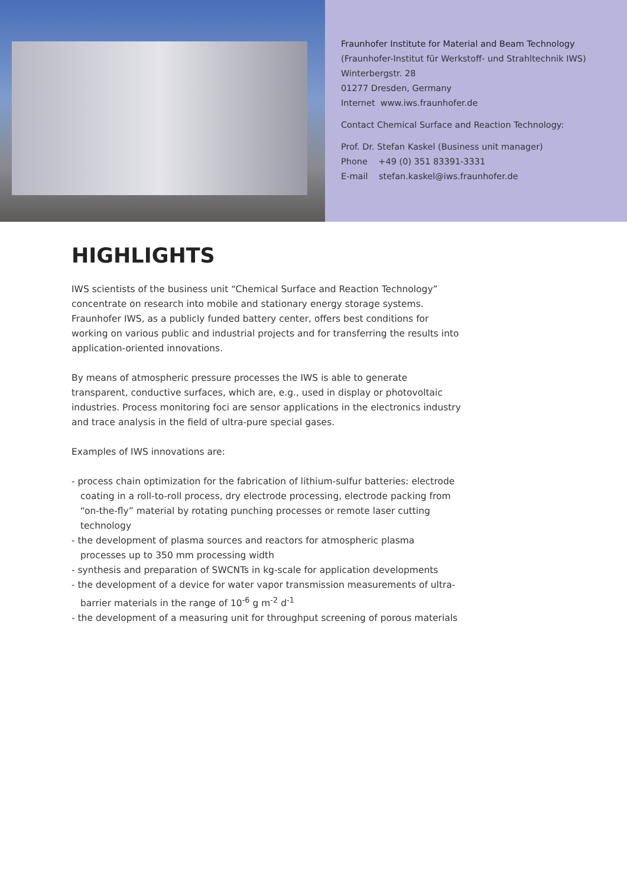Fraunhofer Institute for Material and Beam Technology
(Fraunhofer-Institut für Werkstoff- und Strahltechnik IWS)
Winterbergstr. 28
01277 Dresden, Germany
Internet www.iws.fraunhofer.de
Contact Chemical Surface and Reaction Technology:
Prof. Dr. Stefan Kaskel (Business unit manager)
Phone +49 (0) 351 83391-3331
E-mail stefan.kaskel@iws.fraunhofer.de
HIGHLIGHTS
IWS scientists of the business unit “Chemical Surface and Reaction Technology” concentrate on research into mobile and stationary energy storage systems. Fraunhofer IWS, as a publicly funded battery center, offers best conditions for working on various public and industrial projects and for transferring the results into application-oriented innovations.
By means of atmospheric pressure processes the IWS is able to generate transparent, conductive surfaces, which are, e.g., used in display or photovoltaic industries. Process monitoring foci are sensor applications in the electronics industry and trace analysis in the field of ultra-pure special gases.
Examples of IWS innovations are:
- process chain optimization for the fabrication of lithium-sulfur batteries: electrode coating in a roll-to-roll process, dry electrode processing, electrode packing from “on-the-fly” material by rotating punching processes or remote laser cutting technology
- the development of plasma sources and reactors for atmospheric plasma processes up to 350 mm processing width
- synthesis and preparation of SWCNTs in kg-scale for application developments
- the development of a device for water vapor transmission measurements of ultra-barrier materials in the range of 10<sup>-6</sup> g m<sup>-2</sup> d<sup>-1</sup>
- the development of a measuring unit for throughput screening of porous materials